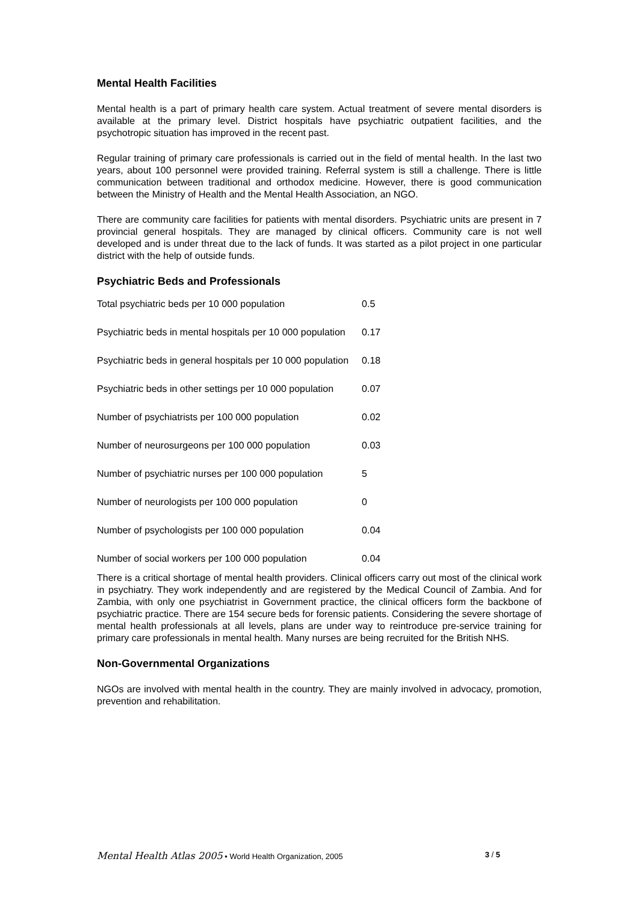Mental Health Facilities
Mental health is a part of primary health care system. Actual treatment of severe mental disorders is available at the primary level. District hospitals have psychiatric outpatient facilities, and the psychotropic situation has improved in the recent past.
Regular training of primary care professionals is carried out in the field of mental health. In the last two years, about 100 personnel were provided training. Referral system is still a challenge. There is little communication between traditional and orthodox medicine. However, there is good communication between the Ministry of Health and the Mental Health Association, an NGO.
There are community care facilities for patients with mental disorders. Psychiatric units are present in 7 provincial general hospitals. They are managed by clinical officers. Community care is not well developed and is under threat due to the lack of funds. It was started as a pilot project in one particular district with the help of outside funds.
Psychiatric Beds and Professionals
| Total psychiatric beds per 10 000 population | 0.5 |
| Psychiatric beds in mental hospitals per 10 000 population | 0.17 |
| Psychiatric beds in general hospitals per 10 000 population | 0.18 |
| Psychiatric beds in other settings per 10 000 population | 0.07 |
| Number of psychiatrists per 100 000 population | 0.02 |
| Number of neurosurgeons per 100 000 population | 0.03 |
| Number of psychiatric nurses per 100 000 population | 5 |
| Number of neurologists per 100 000 population | 0 |
| Number of psychologists per 100 000 population | 0.04 |
| Number of social workers per 100 000 population | 0.04 |
There is a critical shortage of mental health providers. Clinical officers carry out most of the clinical work in psychiatry. They work independently and are registered by the Medical Council of Zambia. And for Zambia, with only one psychiatrist in Government practice, the clinical officers form the backbone of psychiatric practice. There are 154 secure beds for forensic patients. Considering the severe shortage of mental health professionals at all levels, plans are under way to reintroduce pre-service training for primary care professionals in mental health. Many nurses are being recruited for the British NHS.
Non-Governmental Organizations
NGOs are involved with mental health in the country. They are mainly involved in advocacy, promotion, prevention and rehabilitation.
Mental Health Atlas 2005 • World Health Organization, 2005 3 / 5